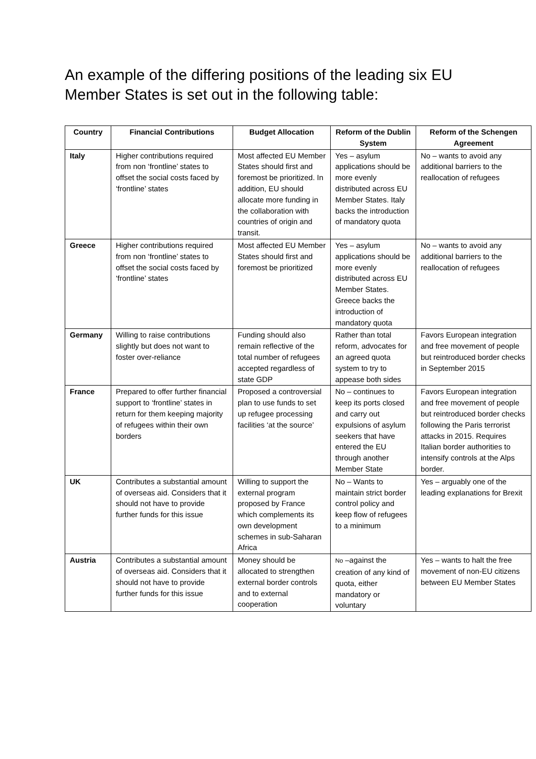An example of the differing positions of the leading six EU Member States is set out in the following table:
| Country | Financial Contributions | Budget Allocation | Reform of the Dublin System | Reform of the Schengen Agreement |
| --- | --- | --- | --- | --- |
| Italy | Higher contributions required from non ‘frontline’ states to offset the social costs faced by ‘frontline’ states | Most affected EU Member States should first and foremost be prioritized. In addition, EU should allocate more funding in the collaboration with countries of origin and transit. | Yes – asylum applications should be more evenly distributed across EU Member States. Italy backs the introduction of mandatory quota | No – wants to avoid any additional barriers to the reallocation of refugees |
| Greece | Higher contributions required from non ‘frontline’ states to offset the social costs faced by ‘frontline’ states | Most affected EU Member States should first and foremost be prioritized | Yes – asylum applications should be more evenly distributed across EU Member States. Greece backs the introduction of mandatory quota | No – wants to avoid any additional barriers to the reallocation of refugees |
| Germany | Willing to raise contributions slightly but does not want to foster over-reliance | Funding should also remain reflective of the total number of refugees accepted regardless of state GDP | Rather than total reform, advocates for an agreed quota system to try to appease both sides | Favors European integration and free movement of people but reintroduced border checks in September 2015 |
| France | Prepared to offer further financial support to ‘frontline’ states in return for them keeping majority of refugees within their own borders | Proposed a controversial plan to use funds to set up refugee processing facilities ‘at the source’ | No – continues to keep its ports closed and carry out expulsions of asylum seekers that have entered the EU through another Member State | Favors European integration and free movement of people but reintroduced border checks following the Paris terrorist attacks in 2015. Requires Italian border authorities to intensify controls at the Alps border. |
| UK | Contributes a substantial amount of overseas aid. Considers that it should not have to provide further funds for this issue | Willing to support the external program proposed by France which complements its own development schemes in sub-Saharan Africa | No – Wants to maintain strict border control policy and keep flow of refugees to a minimum | Yes – arguably one of the leading explanations for Brexit |
| Austria | Contributes a substantial amount of overseas aid. Considers that it should not have to provide further funds for this issue | Money should be allocated to strengthen external border controls and to external cooperation | No –against the creation of any kind of quota, either mandatory or voluntary | Yes – wants to halt the free movement of non-EU citizens between EU Member States |